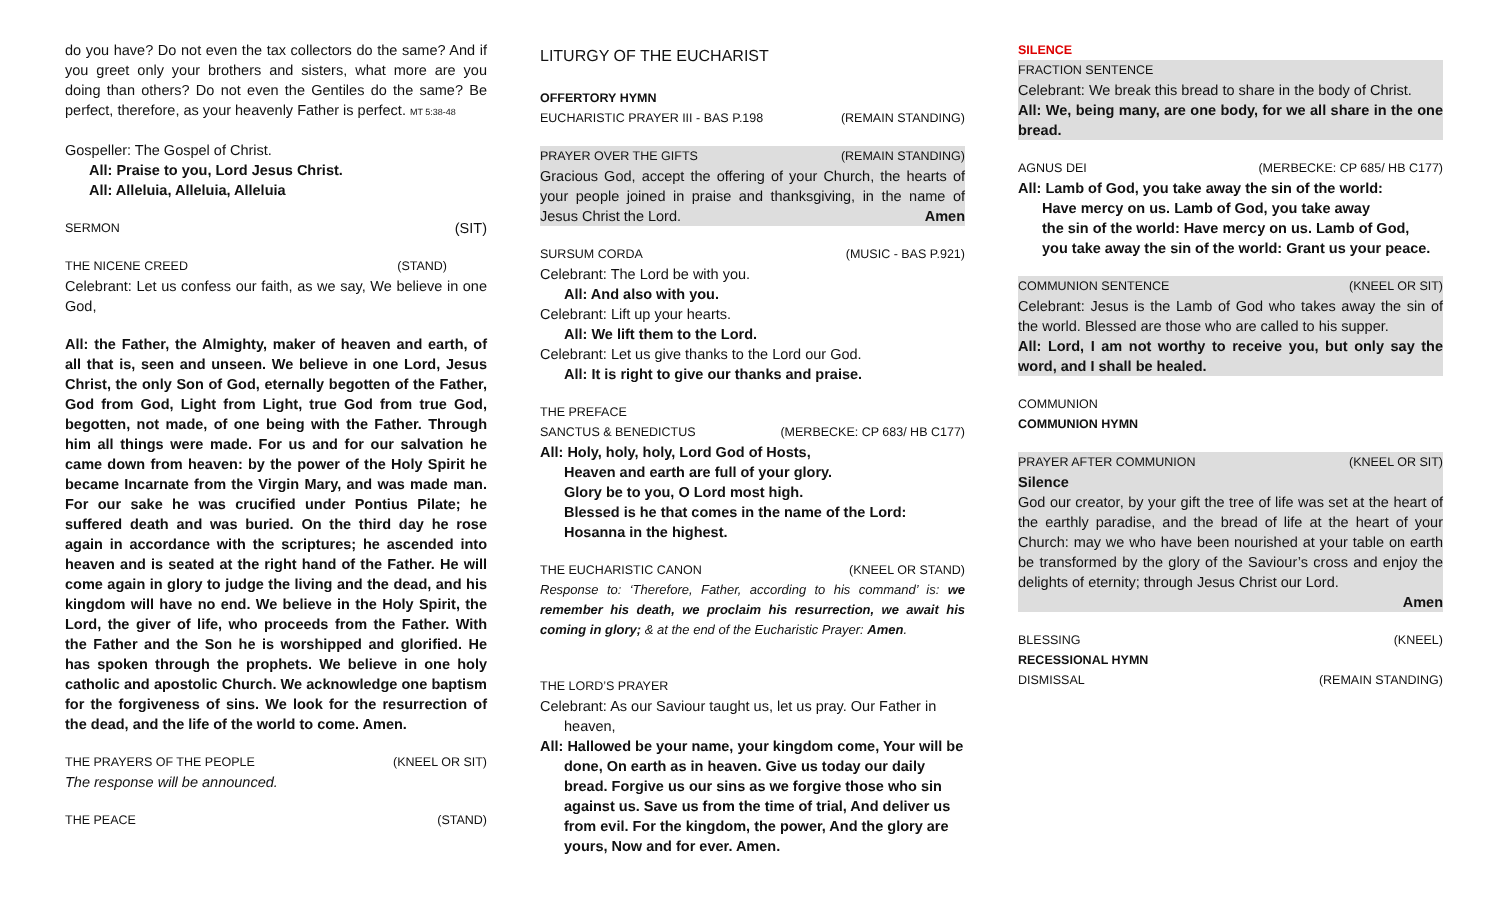do you have? Do not even the tax collectors do the same? And if you greet only your brothers and sisters, what more are you doing than others? Do not even the Gentiles do the same? Be perfect, therefore, as your heavenly Father is perfect. MT 5:38-48
Gospeller: The Gospel of Christ.
All: Praise to you, Lord Jesus Christ.
All: Alleluia, Alleluia, Alleluia
SERMON (SIT)
THE NICENE CREED (STAND)
Celebrant: Let us confess our faith, as we say, We believe in one God,
All: the Father, the Almighty, maker of heaven and earth, of all that is, seen and unseen. We believe in one Lord, Jesus Christ, the only Son of God, eternally begotten of the Father, God from God, Light from Light, true God from true God, begotten, not made, of one being with the Father. Through him all things were made. For us and for our salvation he came down from heaven: by the power of the Holy Spirit he became Incarnate from the Virgin Mary, and was made man. For our sake he was crucified under Pontius Pilate; he suffered death and was buried. On the third day he rose again in accordance with the scriptures; he ascended into heaven and is seated at the right hand of the Father. He will come again in glory to judge the living and the dead, and his kingdom will have no end. We believe in the Holy Spirit, the Lord, the giver of life, who proceeds from the Father. With the Father and the Son he is worshipped and glorified. He has spoken through the prophets. We believe in one holy catholic and apostolic Church. We acknowledge one baptism for the forgiveness of sins. We look for the resurrection of the dead, and the life of the world to come. Amen.
THE PRAYERS OF THE PEOPLE (KNEEL OR SIT)
The response will be announced.
THE PEACE (STAND)
LITURGY OF THE EUCHARIST
OFFERTORY HYMN
EUCHARISTIC PRAYER III - BAS P.198 (REMAIN STANDING)
PRAYER OVER THE GIFTS (REMAIN STANDING)
Gracious God, accept the offering of your Church, the hearts of your people joined in praise and thanksgiving, in the name of Jesus Christ the Lord. Amen
SURSUM CORDA (MUSIC - BAS P.921)
Celebrant: The Lord be with you.
All: And also with you.
Celebrant: Lift up your hearts.
All: We lift them to the Lord.
Celebrant: Let us give thanks to the Lord our God.
All: It is right to give our thanks and praise.
THE PREFACE
SANCTUS & BENEDICTUS (MERBECKE: CP 683/ HB C177)
All: Holy, holy, holy, Lord God of Hosts,
Heaven and earth are full of your glory.
Glory be to you, O Lord most high.
Blessed is he that comes in the name of the Lord:
Hosanna in the highest.
THE EUCHARISTIC CANON (KNEEL OR STAND)
Response to: ‘Therefore, Father, according to his command’ is: we remember his death, we proclaim his resurrection, we await his coming in glory; & at the end of the Eucharistic Prayer: Amen.
THE LORD’S PRAYER
Celebrant: As our Saviour taught us, let us pray. Our Father in
heaven,
All: Hallowed be your name, your kingdom come, Your will be
done, On earth as in heaven. Give us today our daily bread. Forgive us our sins as we forgive those who sin against us. Save us from the time of trial, And deliver us from evil. For the kingdom, the power, And the glory are yours, Now and for ever. Amen.
SILENCE
FRACTION SENTENCE
Celebrant: We break this bread to share in the body of Christ.
All: We, being many, are one body, for we all share in the one bread.
AGNUS DEI (MERBECKE: CP 685/ HB C177)
All: Lamb of God, you take away the sin of the world:
Have mercy on us. Lamb of God, you take away
the sin of the world: Have mercy on us. Lamb of God,
you take away the sin of the world: Grant us your peace.
COMMUNION SENTENCE (KNEEL OR SIT)
Celebrant: Jesus is the Lamb of God who takes away the sin of the world. Blessed are those who are called to his supper.
All: Lord, I am not worthy to receive you, but only say the word, and I shall be healed.
COMMUNION
COMMUNION HYMN
PRAYER AFTER COMMUNION (KNEEL OR SIT)
Silence
God our creator, by your gift the tree of life was set at the heart of the earthly paradise, and the bread of life at the heart of your Church: may we who have been nourished at your table on earth be transformed by the glory of the Saviour’s cross and enjoy the delights of eternity; through Jesus Christ our Lord.
Amen
BLESSING (KNEEL)
RECESSIONAL HYMN
DISMISSAL (REMAIN STANDING)